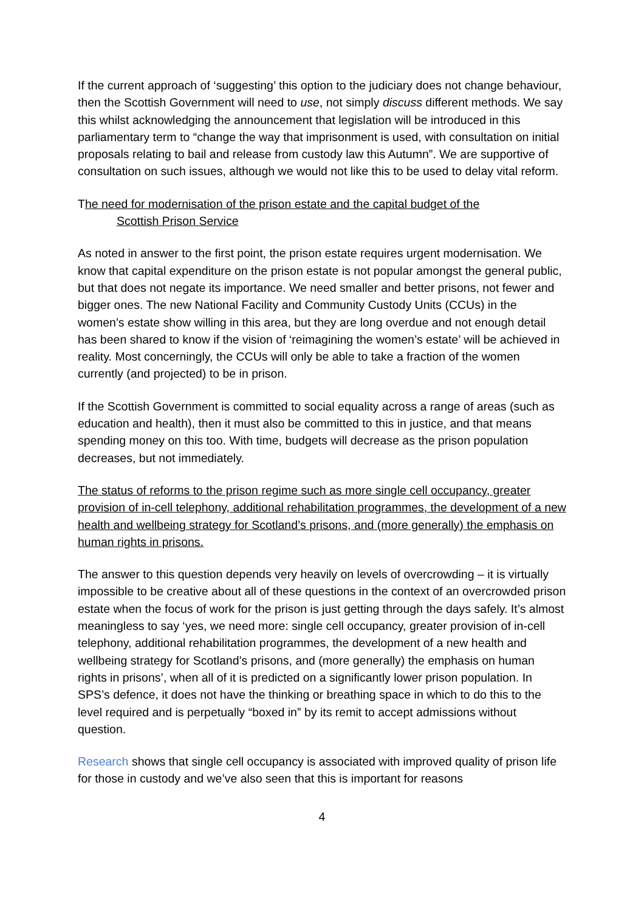If the current approach of ‘suggesting’ this option to the judiciary does not change behaviour, then the Scottish Government will need to use, not simply discuss different methods. We say this whilst acknowledging the announcement that legislation will be introduced in this parliamentary term to “change the way that imprisonment is used, with consultation on initial proposals relating to bail and release from custody law this Autumn”. We are supportive of consultation on such issues, although we would not like this to be used to delay vital reform.
The need for modernisation of the prison estate and the capital budget of the
Scottish Prison Service
As noted in answer to the first point, the prison estate requires urgent modernisation. We know that capital expenditure on the prison estate is not popular amongst the general public, but that does not negate its importance. We need smaller and better prisons, not fewer and bigger ones. The new National Facility and Community Custody Units (CCUs) in the women’s estate show willing in this area, but they are long overdue and not enough detail has been shared to know if the vision of ‘reimagining the women’s estate’ will be achieved in reality. Most concerningly, the CCUs will only be able to take a fraction of the women currently (and projected) to be in prison.
If the Scottish Government is committed to social equality across a range of areas (such as education and health), then it must also be committed to this in justice, and that means spending money on this too. With time, budgets will decrease as the prison population decreases, but not immediately.
The status of reforms to the prison regime such as more single cell occupancy, greater provision of in-cell telephony, additional rehabilitation programmes, the development of a new health and wellbeing strategy for Scotland’s prisons, and (more generally) the emphasis on human rights in prisons.
The answer to this question depends very heavily on levels of overcrowding – it is virtually impossible to be creative about all of these questions in the context of an overcrowded prison estate when the focus of work for the prison is just getting through the days safely. It’s almost meaningless to say ‘yes, we need more: single cell occupancy, greater provision of in-cell telephony, additional rehabilitation programmes, the development of a new health and wellbeing strategy for Scotland’s prisons, and (more generally) the emphasis on human rights in prisons’, when all of it is predicted on a significantly lower prison population. In SPS’s defence, it does not have the thinking or breathing space in which to do this to the level required and is perpetually “boxed in” by its remit to accept admissions without question.
Research shows that single cell occupancy is associated with improved quality of prison life for those in custody and we’ve also seen that this is important for reasons
4